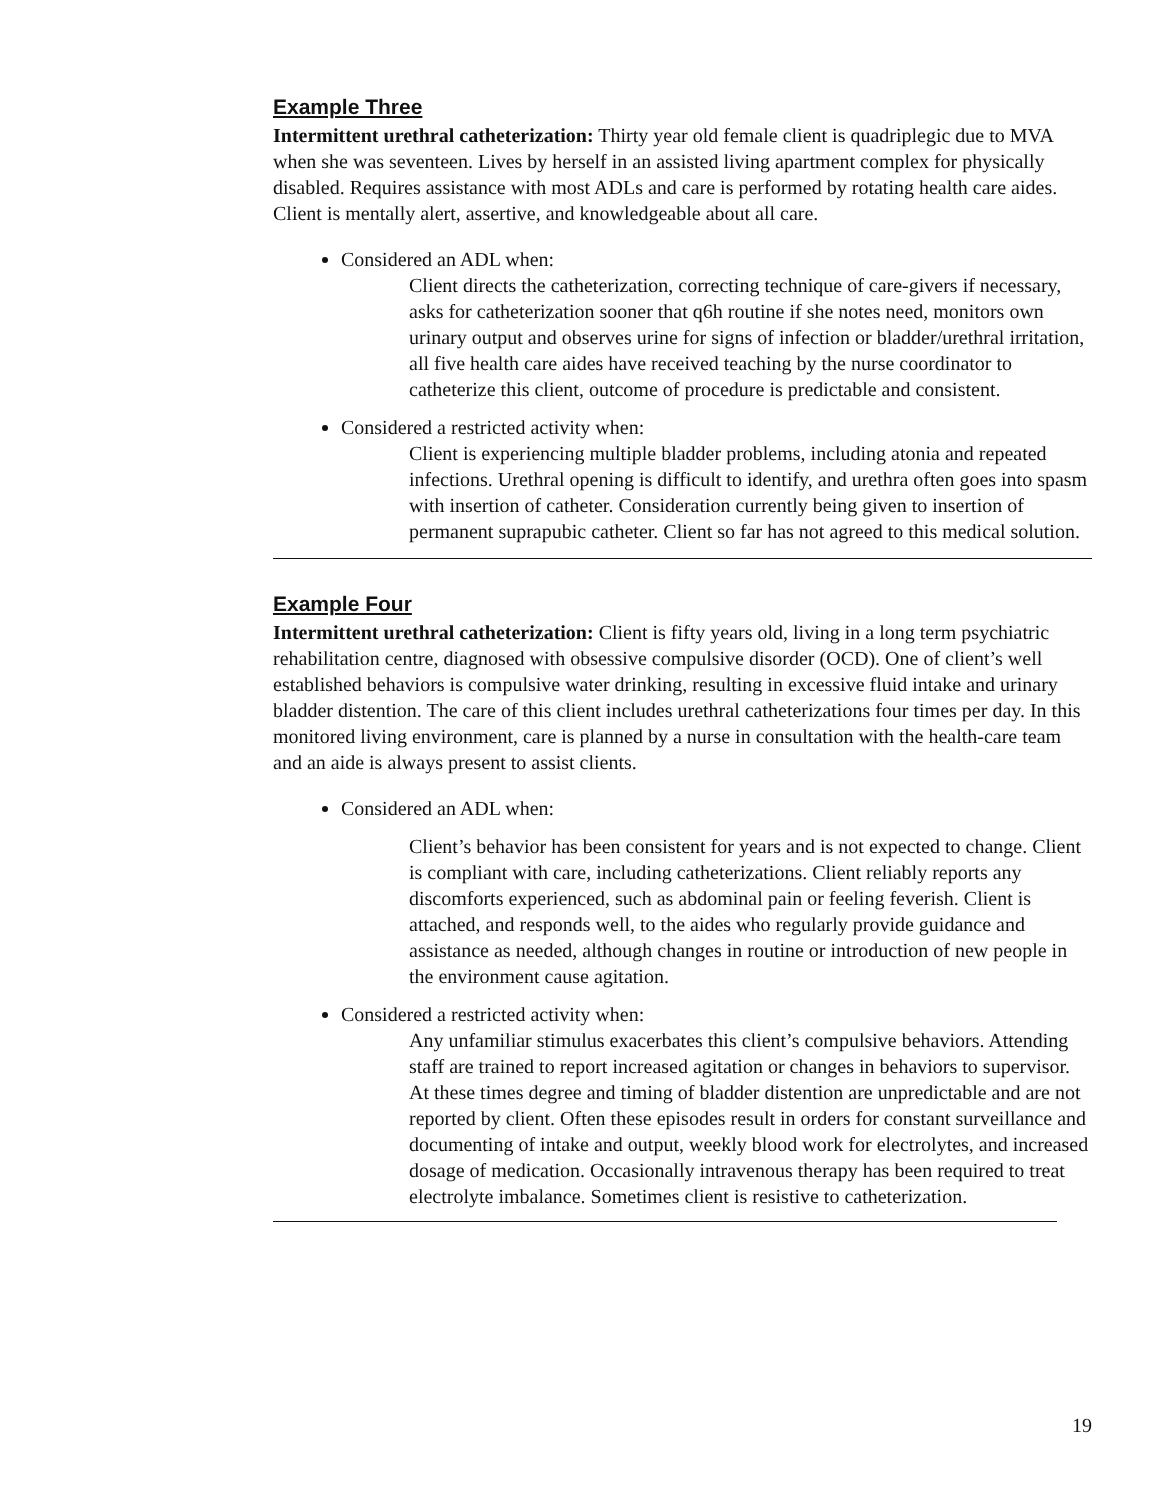Example Three
Intermittent urethral catheterization: Thirty year old female client is quadriplegic due to MVA when she was seventeen. Lives by herself in an assisted living apartment complex for physically disabled. Requires assistance with most ADLs and care is performed by rotating health care aides. Client is mentally alert, assertive, and knowledgeable about all care.
Considered an ADL when:
Client directs the catheterization, correcting technique of care-givers if necessary, asks for catheterization sooner that q6h routine if she notes need, monitors own urinary output and observes urine for signs of infection or bladder/urethral irritation, all five health care aides have received teaching by the nurse coordinator to catheterize this client, outcome of procedure is predictable and consistent.
Considered a restricted activity when:
Client is experiencing multiple bladder problems, including atonia and repeated infections. Urethral opening is difficult to identify, and urethra often goes into spasm with insertion of catheter. Consideration currently being given to insertion of permanent suprapubic catheter. Client so far has not agreed to this medical solution.
Example Four
Intermittent urethral catheterization: Client is fifty years old, living in a long term psychiatric rehabilitation centre, diagnosed with obsessive compulsive disorder (OCD). One of client’s well established behaviors is compulsive water drinking, resulting in excessive fluid intake and urinary bladder distention. The care of this client includes urethral catheterizations four times per day. In this monitored living environment, care is planned by a nurse in consultation with the health-care team and an aide is always present to assist clients.
Considered an ADL when:
Client’s behavior has been consistent for years and is not expected to change. Client is compliant with care, including catheterizations. Client reliably reports any discomforts experienced, such as abdominal pain or feeling feverish. Client is attached, and responds well, to the aides who regularly provide guidance and assistance as needed, although changes in routine or introduction of new people in the environment cause agitation.
Considered a restricted activity when:
Any unfamiliar stimulus exacerbates this client’s compulsive behaviors. Attending staff are trained to report increased agitation or changes in behaviors to supervisor. At these times degree and timing of bladder distention are unpredictable and are not reported by client. Often these episodes result in orders for constant surveillance and documenting of intake and output, weekly blood work for electrolytes, and increased dosage of medication. Occasionally intravenous therapy has been required to treat electrolyte imbalance. Sometimes client is resistive to catheterization.
19